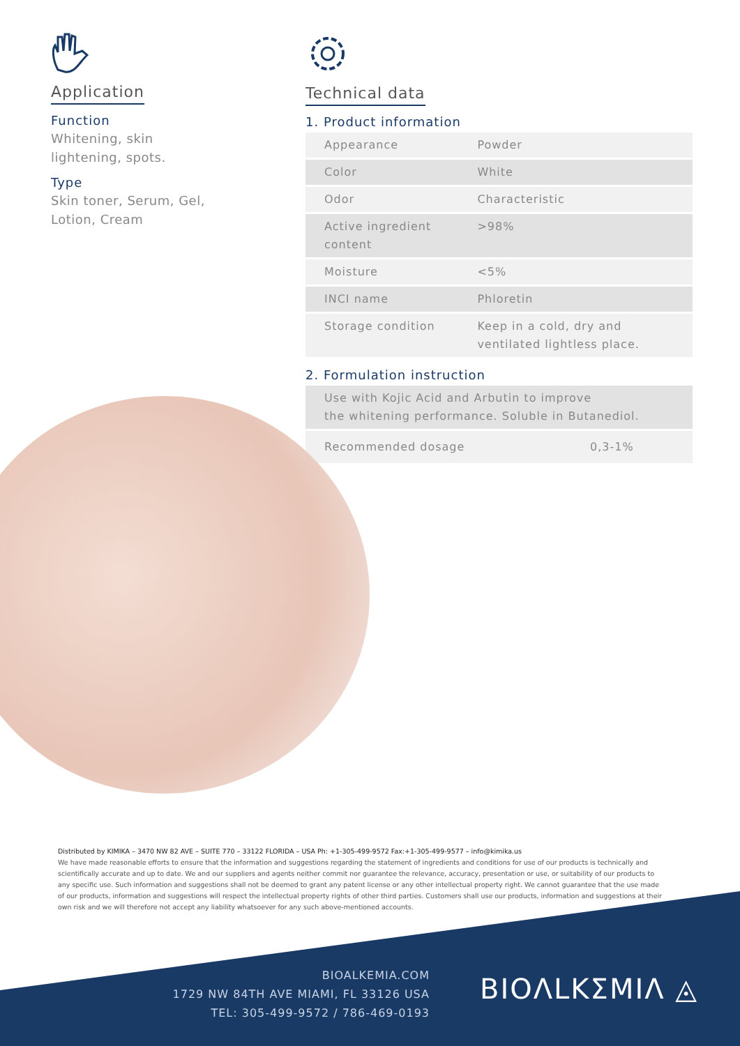Application
Function
Whitening, skin
lightening, spots.
Type
Skin toner, Serum, Gel,
Lotion, Cream
Technical data
1. Product information
| Appearance | Powder |
| Color | White |
| Odor | Characteristic |
| Active ingredient content | >98% |
| Moisture | <5% |
| INCI name | Phloretin |
| Storage condition | Keep in a cold, dry and ventilated lightless place. |
2. Formulation instruction
| Use with Kojic Acid and Arbutin to improve the whitening performance. Soluble in Butanediol. | |
| Recommended dosage | 0,3-1% |
Distributed by KIMIKA – 3470 NW 82 AVE – SUITE 770 – 33122 FLORIDA – USA Ph: +1-305-499-9572 Fax:+1-305-499-9577 – info@kimika.us
We have made reasonable efforts to ensure that the information and suggestions regarding the statement of ingredients and conditions for use of our products is technically and scientifically accurate and up to date. We and our suppliers and agents neither commit nor guarantee the relevance, accuracy, presentation or use, or suitability of our products to any specific use. Such information and suggestions shall not be deemed to grant any patent license or any other intellectual property right. We cannot guarantee that the use made of our products, information and suggestions will respect the intellectual property rights of other third parties. Customers shall use our products, information and suggestions at their own risk and we will therefore not accept any liability whatsoever for any such above-mentioned accounts.
BIOALKEMIA.COM
1729 NW 84TH AVE MIAMI, FL 33126 USA
TEL: 305-499-9572 / 786-469-0193
ΒIOΛLKΣMIΛ ◬